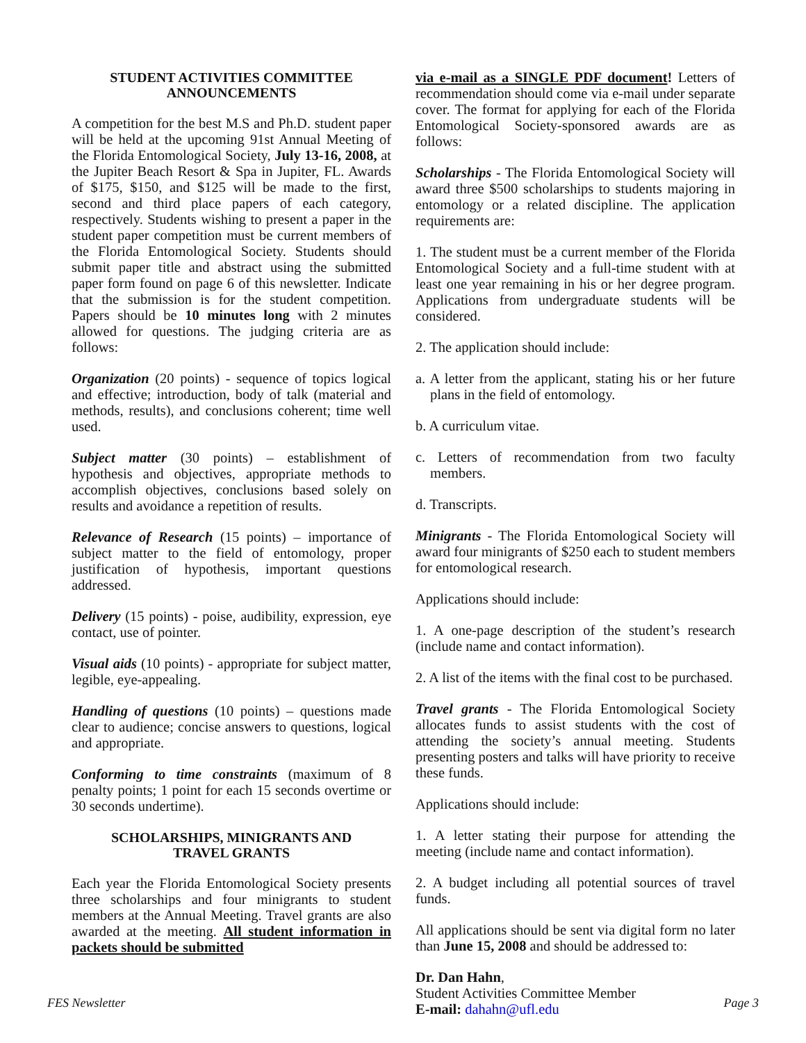STUDENT ACTIVITIES COMMITTEE
ANNOUNCEMENTS
A competition for the best M.S and Ph.D. student paper will be held at the upcoming 91st Annual Meeting of the Florida Entomological Society, July 13-16, 2008, at the Jupiter Beach Resort & Spa in Jupiter, FL. Awards of $175, $150, and $125 will be made to the first, second and third place papers of each category, respectively. Students wishing to present a paper in the student paper competition must be current members of the Florida Entomological Society. Students should submit paper title and abstract using the submitted paper form found on page 6 of this newsletter. Indicate that the submission is for the student competition. Papers should be 10 minutes long with 2 minutes allowed for questions. The judging criteria are as follows:
Organization (20 points) - sequence of topics logical and effective; introduction, body of talk (material and methods, results), and conclusions coherent; time well used.
Subject matter (30 points) – establishment of hypothesis and objectives, appropriate methods to accomplish objectives, conclusions based solely on results and avoidance a repetition of results.
Relevance of Research (15 points) – importance of subject matter to the field of entomology, proper justification of hypothesis, important questions addressed.
Delivery (15 points) - poise, audibility, expression, eye contact, use of pointer.
Visual aids (10 points) - appropriate for subject matter, legible, eye-appealing.
Handling of questions (10 points) – questions made clear to audience; concise answers to questions, logical and appropriate.
Conforming to time constraints (maximum of 8 penalty points; 1 point for each 15 seconds overtime or 30 seconds undertime).
SCHOLARSHIPS, MINIGRANTS AND
TRAVEL GRANTS
Each year the Florida Entomological Society presents three scholarships and four minigrants to student members at the Annual Meeting. Travel grants are also awarded at the meeting. All student information in packets should be submitted
via e-mail as a SINGLE PDF document! Letters of recommendation should come via e-mail under separate cover. The format for applying for each of the Florida Entomological Society-sponsored awards are as follows:
Scholarships - The Florida Entomological Society will award three $500 scholarships to students majoring in entomology or a related discipline. The application requirements are:
1. The student must be a current member of the Florida Entomological Society and a full-time student with at least one year remaining in his or her degree program. Applications from undergraduate students will be considered.
2. The application should include:
a. A letter from the applicant, stating his or her future plans in the field of entomology.
b. A curriculum vitae.
c. Letters of recommendation from two faculty members.
d. Transcripts.
Minigrants - The Florida Entomological Society will award four minigrants of $250 each to student members for entomological research.
Applications should include:
1. A one-page description of the student’s research (include name and contact information).
2. A list of the items with the final cost to be purchased.
Travel grants - The Florida Entomological Society allocates funds to assist students with the cost of attending the society’s annual meeting. Students presenting posters and talks will have priority to receive these funds.
Applications should include:
1. A letter stating their purpose for attending the meeting (include name and contact information).
2. A budget including all potential sources of travel funds.
All applications should be sent via digital form no later than June 15, 2008 and should be addressed to:
Dr. Dan Hahn,
Student Activities Committee Member
E-mail: dahahn@ufl.edu
FES Newsletter Page 3